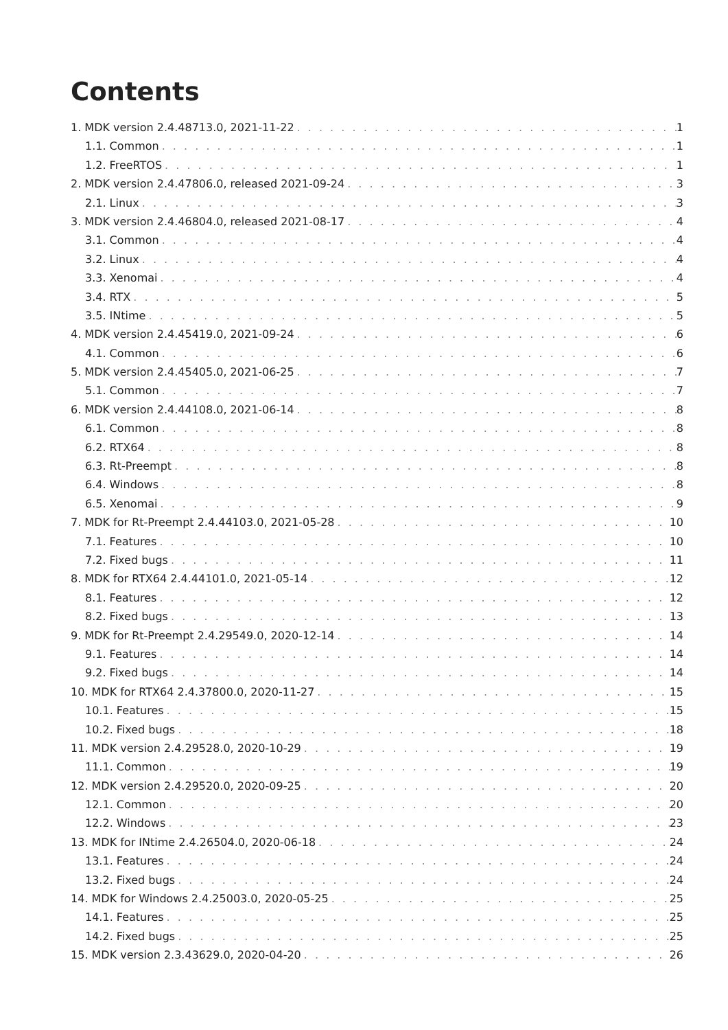Contents
1. MDK version 2.4.48713.0, 2021-11-22 1
1.1. Common 1
1.2. FreeRTOS 1
2. MDK version 2.4.47806.0, released 2021-09-24 3
2.1. Linux 3
3. MDK version 2.4.46804.0, released 2021-08-17 4
3.1. Common 4
3.2. Linux 4
3.3. Xenomai 4
3.4. RTX 5
3.5. INtime 5
4. MDK version 2.4.45419.0, 2021-09-24 6
4.1. Common 6
5. MDK version 2.4.45405.0, 2021-06-25 7
5.1. Common 7
6. MDK version 2.4.44108.0, 2021-06-14 8
6.1. Common 8
6.2. RTX64 8
6.3. Rt-Preempt 8
6.4. Windows 8
6.5. Xenomai 9
7. MDK for Rt-Preempt 2.4.44103.0, 2021-05-28 10
7.1. Features 10
7.2. Fixed bugs 11
8. MDK for RTX64 2.4.44101.0, 2021-05-14 12
8.1. Features 12
8.2. Fixed bugs 13
9. MDK for Rt-Preempt 2.4.29549.0, 2020-12-14 14
9.1. Features 14
9.2. Fixed bugs 14
10. MDK for RTX64 2.4.37800.0, 2020-11-27 15
10.1. Features 15
10.2. Fixed bugs 18
11. MDK version 2.4.29528.0, 2020-10-29 19
11.1. Common 19
12. MDK version 2.4.29520.0, 2020-09-25 20
12.1. Common 20
12.2. Windows 23
13. MDK for INtime 2.4.26504.0, 2020-06-18 24
13.1. Features 24
13.2. Fixed bugs 24
14. MDK for Windows 2.4.25003.0, 2020-05-25 25
14.1. Features 25
14.2. Fixed bugs 25
15. MDK version 2.3.43629.0, 2020-04-20 26